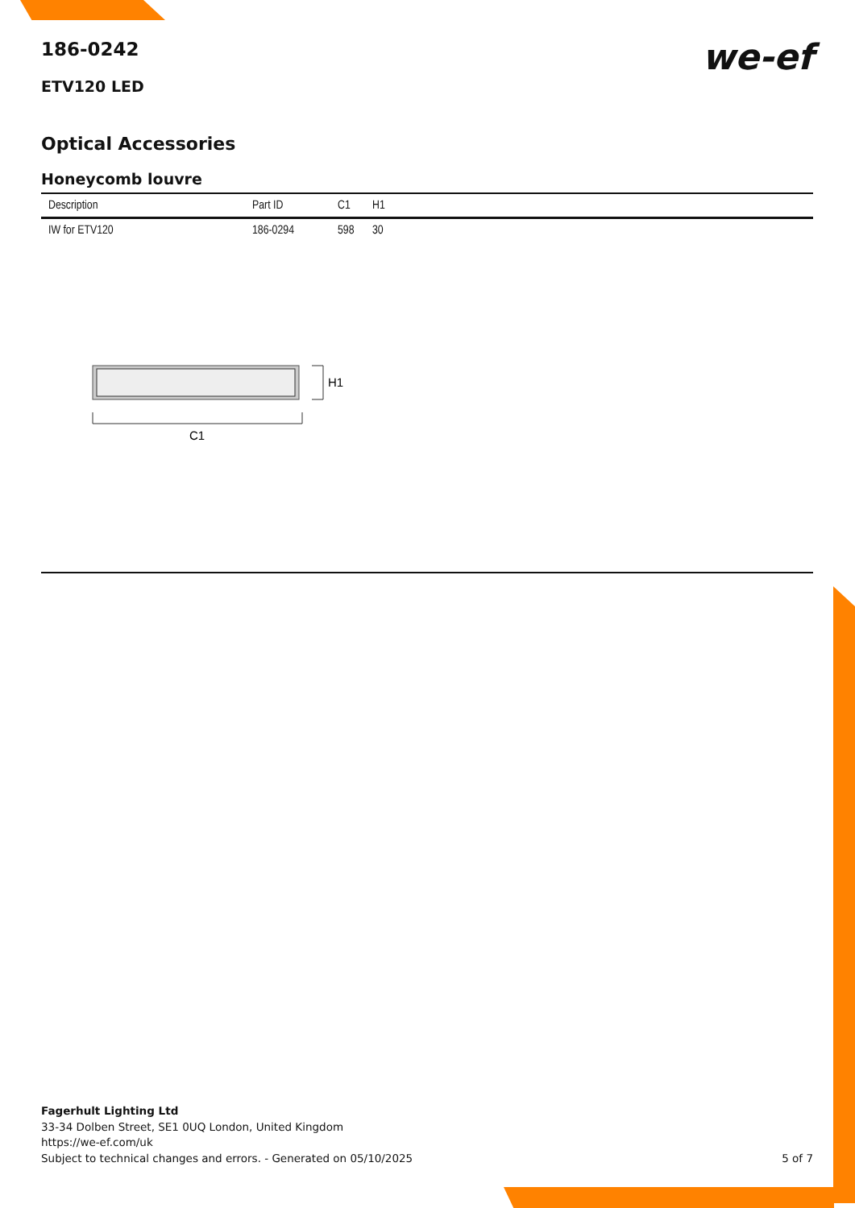we-ef
186-0242
ETV120 LED
Optical Accessories
Honeycomb louvre
| Description | Part ID | C1 | H1 |
| --- | --- | --- | --- |
| IW for ETV120 | 186-0294 | 598 | 30 |
H1
C1
Fagerhult Lighting Ltd
33-34 Dolben Street, SE1 0UQ London, United Kingdom
https://we-ef.com/uk
Subject to technical changes and errors. - Generated on 05/10/2025 5 of 7